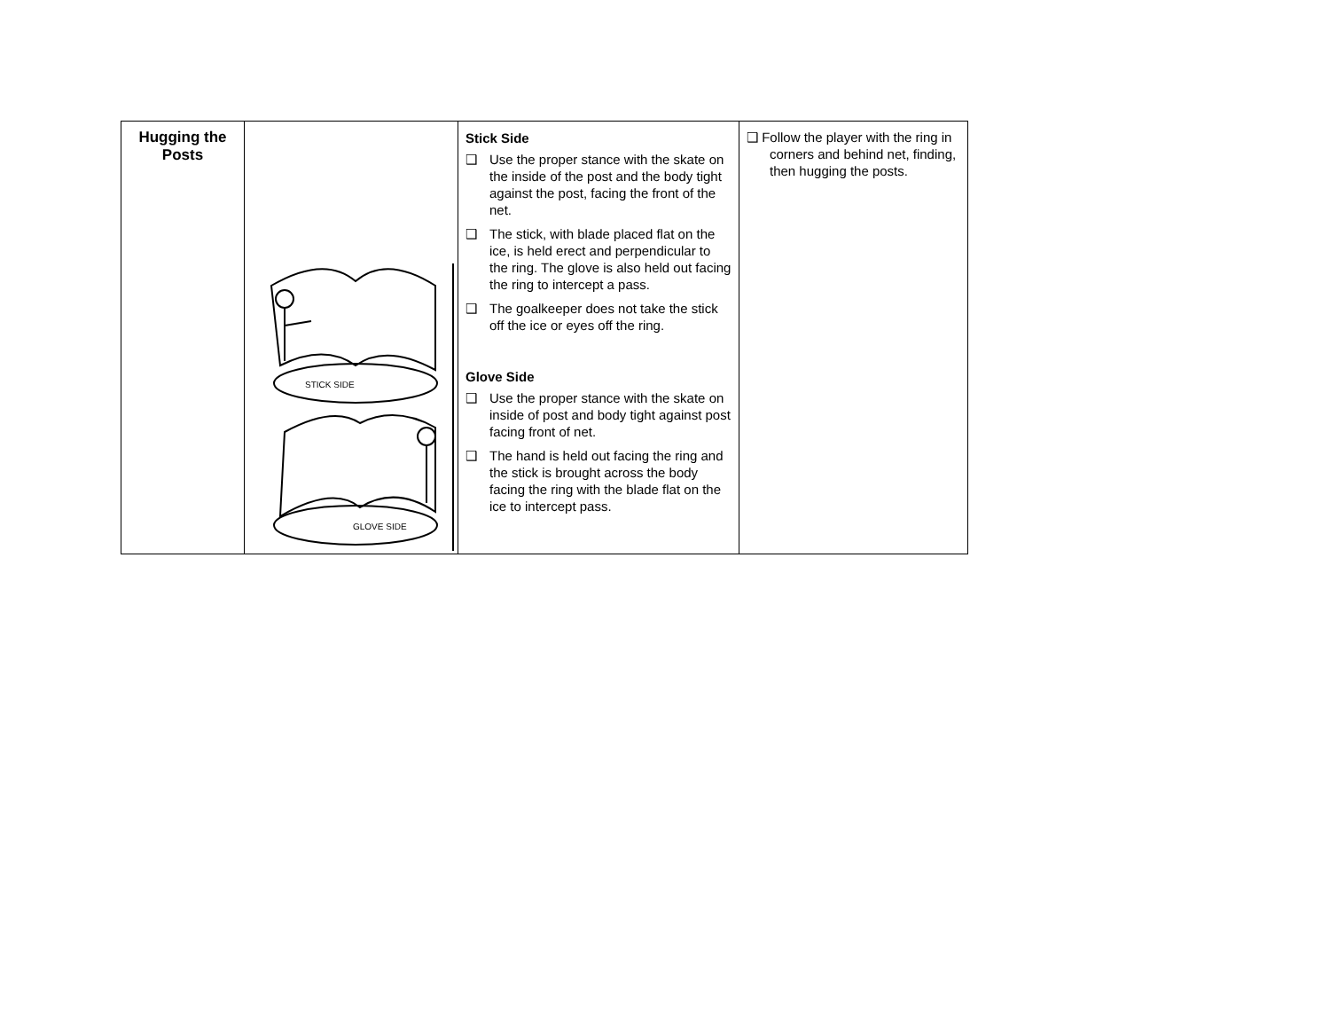| Hugging the Posts | STICK SIDE GLOVE SIDE | Stick Side ❑ Use the proper stance with the skate on the inside of the post and the body tight against the post, facing the front of the net. ❑ The stick, with blade placed flat on the ice, is held erect and perpendicular to the ring. The glove is also held out facing the ring to intercept a pass. ❑ The goalkeeper does not take the stick off the ice or eyes off the ring. Glove Side ❑ Use the proper stance with the skate on inside of post and body tight against post facing front of net. ❑ The hand is held out facing the ring and the stick is brought across the body facing the ring with the blade flat on the ice to intercept pass. | ❑ Follow the player with the ring in corners and behind net, finding, then hugging the posts. |